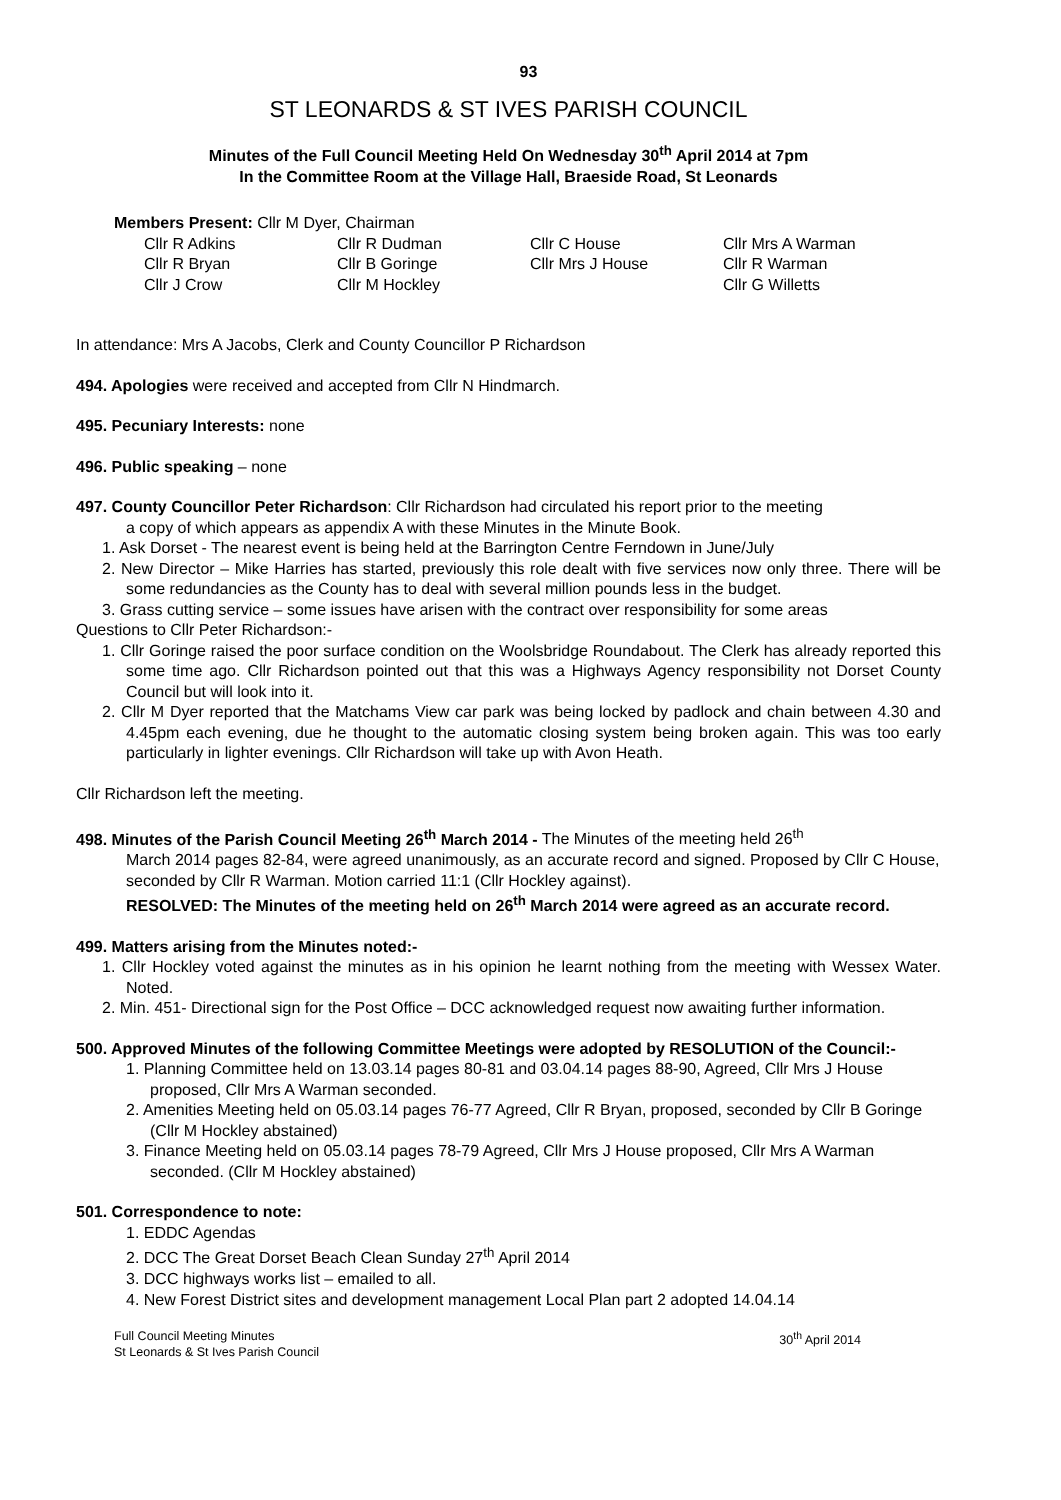93
ST LEONARDS & ST IVES PARISH COUNCIL
Minutes of the Full Council Meeting Held On Wednesday 30<sup>th</sup> April 2014 at 7pm
In the Committee Room at the Village Hall, Braeside Road, St Leonards
Members Present: Cllr M Dyer, Chairman
| Cllr R Adkins | Cllr R Dudman | Cllr C House | Cllr Mrs A Warman |
| Cllr R Bryan | Cllr B Goringe | Cllr Mrs J House | Cllr R Warman |
| Cllr J Crow | Cllr M Hockley | | Cllr G Willetts |
In attendance: Mrs A Jacobs, Clerk and County Councillor P Richardson
494. Apologies were received and accepted from Cllr N Hindmarch.
495. Pecuniary Interests: none
496. Public speaking – none
497. County Councillor Peter Richardson: Cllr Richardson had circulated his report prior to the meeting
a copy of which appears as appendix A with these Minutes in the Minute Book.
1. Ask Dorset - The nearest event is being held at the Barrington Centre Ferndown in June/July
2. New Director – Mike Harries has started, previously this role dealt with five services now only three. There will be some redundancies as the County has to deal with several million pounds less in the budget.
3. Grass cutting service – some issues have arisen with the contract over responsibility for some areas
Questions to Cllr Peter Richardson:-
1. Cllr Goringe raised the poor surface condition on the Woolsbridge Roundabout. The Clerk has already reported this some time ago. Cllr Richardson pointed out that this was a Highways Agency responsibility not Dorset County Council but will look into it.
2. Cllr M Dyer reported that the Matchams View car park was being locked by padlock and chain between 4.30 and 4.45pm each evening, due he thought to the automatic closing system being broken again. This was too early particularly in lighter evenings. Cllr Richardson will take up with Avon Heath.
Cllr Richardson left the meeting.
498. Minutes of the Parish Council Meeting 26<sup>th</sup> March 2014 - The Minutes of the meeting held 26<sup>th</sup>
March 2014 pages 82-84, were agreed unanimously, as an accurate record and signed. Proposed by Cllr C House, seconded by Cllr R Warman. Motion carried 11:1 (Cllr Hockley against).
RESOLVED: The Minutes of the meeting held on 26<sup>th</sup> March 2014 were agreed as an accurate record.
499. Matters arising from the Minutes noted:-
1. Cllr Hockley voted against the minutes as in his opinion he learnt nothing from the meeting with Wessex Water. Noted.
2. Min. 451- Directional sign for the Post Office – DCC acknowledged request now awaiting further information.
500. Approved Minutes of the following Committee Meetings were adopted by RESOLUTION of the Council:-
1. Planning Committee held on 13.03.14 pages 80-81 and 03.04.14 pages 88-90, Agreed, Cllr Mrs J House proposed, Cllr Mrs A Warman seconded.
2. Amenities Meeting held on 05.03.14 pages 76-77 Agreed, Cllr R Bryan, proposed, seconded by Cllr B Goringe (Cllr M Hockley abstained)
3. Finance Meeting held on 05.03.14 pages 78-79 Agreed, Cllr Mrs J House proposed, Cllr Mrs A Warman seconded. (Cllr M Hockley abstained)
501. Correspondence to note:
1. EDDC Agendas
2. DCC The Great Dorset Beach Clean Sunday 27<sup>th</sup> April 2014
3. DCC highways works list – emailed to all.
4. New Forest District sites and development management Local Plan part 2 adopted 14.04.14
Full Council Meeting Minutes
St Leonards & St Ives Parish Council
30<sup>th</sup> April 2014